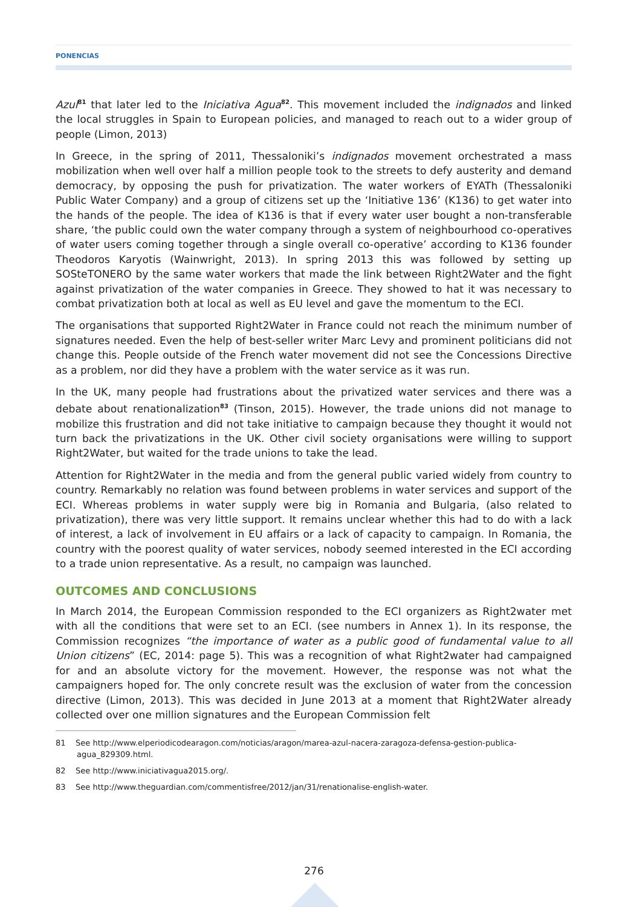PONENCIAS
Azul<sup>81</sup> that later led to the Iniciativa Agua<sup>82</sup>. This movement included the indignados and linked the local struggles in Spain to European policies, and managed to reach out to a wider group of people (Limon, 2013)
In Greece, in the spring of 2011, Thessaloniki’s indignados movement orchestrated a mass mobilization when well over half a million people took to the streets to defy austerity and demand democracy, by opposing the push for privatization. The water workers of EYATh (Thessaloniki Public Water Company) and a group of citizens set up the ‘Initiative 136’ (K136) to get water into the hands of the people. The idea of K136 is that if every water user bought a non-transferable share, ‘the public could own the water company through a system of neighbourhood co-operatives of water users coming together through a single overall co-operative’ according to K136 founder Theodoros Karyotis (Wainwright, 2013). In spring 2013 this was followed by setting up SOSteTONERO by the same water workers that made the link between Right2Water and the fight against privatization of the water companies in Greece. They showed to hat it was necessary to combat privatization both at local as well as EU level and gave the momentum to the ECI.
The organisations that supported Right2Water in France could not reach the minimum number of signatures needed. Even the help of best-seller writer Marc Levy and prominent politicians did not change this. People outside of the French water movement did not see the Concessions Directive as a problem, nor did they have a problem with the water service as it was run.
In the UK, many people had frustrations about the privatized water services and there was a debate about renationalization<sup>83</sup> (Tinson, 2015). However, the trade unions did not manage to mobilize this frustration and did not take initiative to campaign because they thought it would not turn back the privatizations in the UK. Other civil society organisations were willing to support Right2Water, but waited for the trade unions to take the lead.
Attention for Right2Water in the media and from the general public varied widely from country to country. Remarkably no relation was found between problems in water services and support of the ECI. Whereas problems in water supply were big in Romania and Bulgaria, (also related to privatization), there was very little support. It remains unclear whether this had to do with a lack of interest, a lack of involvement in EU affairs or a lack of capacity to campaign. In Romania, the country with the poorest quality of water services, nobody seemed interested in the ECI according to a trade union representative. As a result, no campaign was launched.
OUTCOMES AND CONCLUSIONS
In March 2014, the European Commission responded to the ECI organizers as Right2water met with all the conditions that were set to an ECI. (see numbers in Annex 1). In its response, the Commission recognizes “the importance of water as a public good of fundamental value to all Union citizens” (EC, 2014: page 5). This was a recognition of what Right2water had campaigned for and an absolute victory for the movement. However, the response was not what the campaigners hoped for. The only concrete result was the exclusion of water from the concession directive (Limon, 2013). This was decided in June 2013 at a moment that Right2Water already collected over one million signatures and the European Commission felt
81 See http://www.elperiodicodearagon.com/noticias/aragon/marea-azul-nacera-zaragoza-defensa-gestion-publica-agua_829309.html.
82 See http://www.iniciativagua2015.org/.
83 See http://www.theguardian.com/commentisfree/2012/jan/31/renationalise-english-water.
276